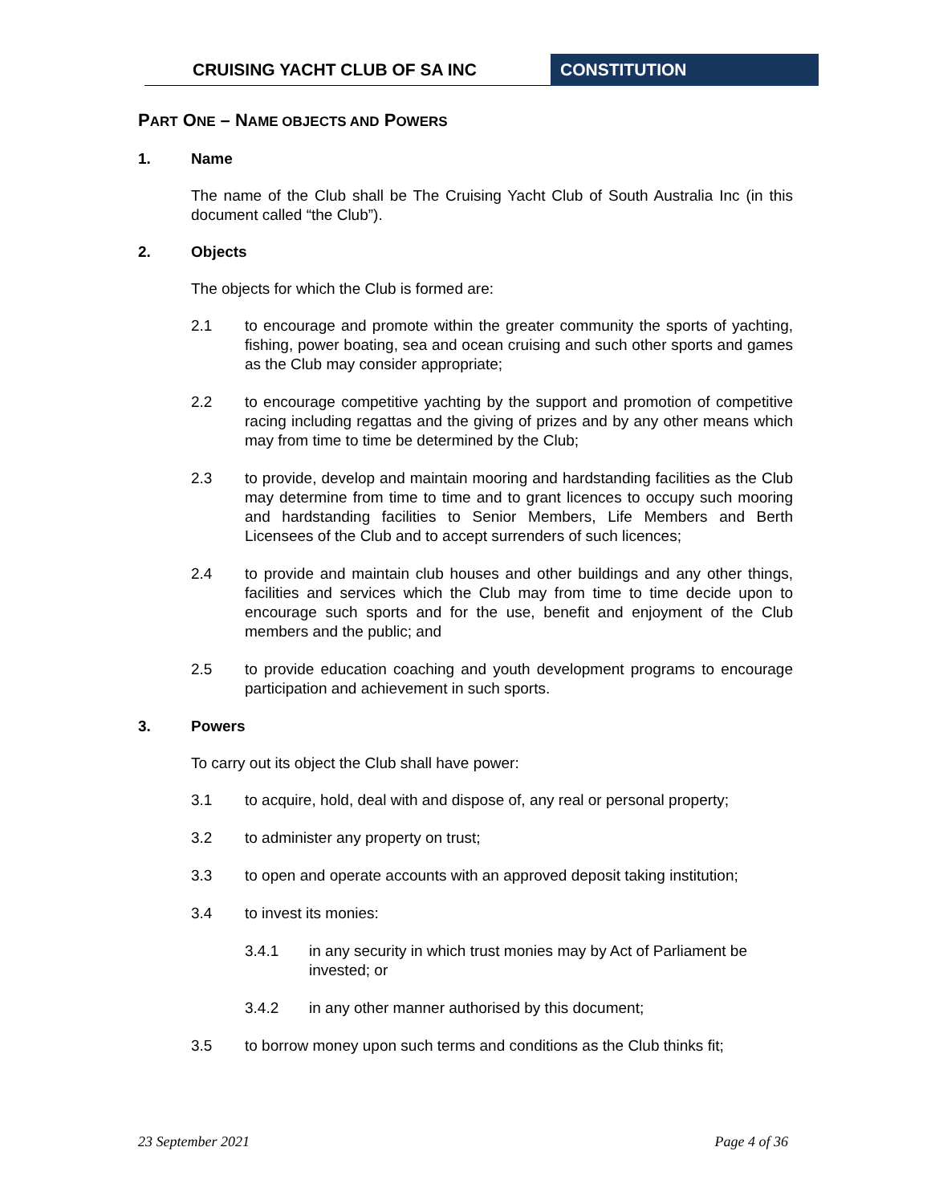CRUISING YACHT CLUB OF SA INC CONSTITUTION
PART ONE – NAME OBJECTS AND POWERS
1. Name
The name of the Club shall be The Cruising Yacht Club of South Australia Inc (in this document called “the Club”).
2. Objects
The objects for which the Club is formed are:
2.1 to encourage and promote within the greater community the sports of yachting, fishing, power boating, sea and ocean cruising and such other sports and games as the Club may consider appropriate;
2.2 to encourage competitive yachting by the support and promotion of competitive racing including regattas and the giving of prizes and by any other means which may from time to time be determined by the Club;
2.3 to provide, develop and maintain mooring and hardstanding facilities as the Club may determine from time to time and to grant licences to occupy such mooring and hardstanding facilities to Senior Members, Life Members and Berth Licensees of the Club and to accept surrenders of such licences;
2.4 to provide and maintain club houses and other buildings and any other things, facilities and services which the Club may from time to time decide upon to encourage such sports and for the use, benefit and enjoyment of the Club members and the public; and
2.5 to provide education coaching and youth development programs to encourage participation and achievement in such sports.
3. Powers
To carry out its object the Club shall have power:
3.1 to acquire, hold, deal with and dispose of, any real or personal property;
3.2 to administer any property on trust;
3.3 to open and operate accounts with an approved deposit taking institution;
3.4 to invest its monies:
3.4.1 in any security in which trust monies may by Act of Parliament be invested; or
3.4.2 in any other manner authorised by this document;
3.5 to borrow money upon such terms and conditions as the Club thinks fit;
23 September 2021 Page 4 of 36